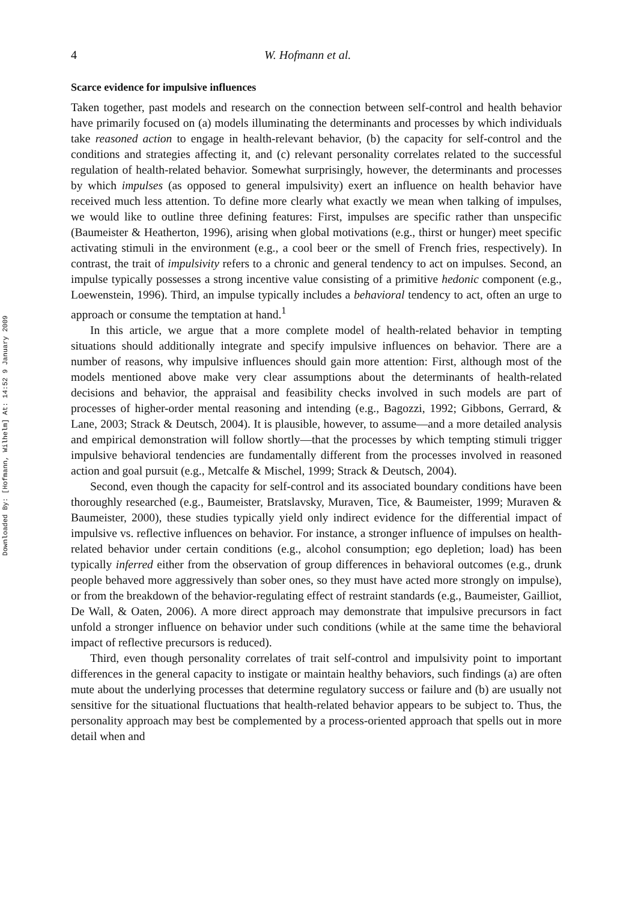Downloaded By: [Hofmann, Wilhelm] At: 14:52 9 January 2009
4 W. Hofmann et al.
Scarce evidence for impulsive influences
Taken together, past models and research on the connection between self-control and health behavior have primarily focused on (a) models illuminating the determinants and processes by which individuals take reasoned action to engage in health-relevant behavior, (b) the capacity for self-control and the conditions and strategies affecting it, and (c) relevant personality correlates related to the successful regulation of health-related behavior. Somewhat surprisingly, however, the determinants and processes by which impulses (as opposed to general impulsivity) exert an influence on health behavior have received much less attention. To define more clearly what exactly we mean when talking of impulses, we would like to outline three defining features: First, impulses are specific rather than unspecific (Baumeister & Heatherton, 1996), arising when global motivations (e.g., thirst or hunger) meet specific activating stimuli in the environment (e.g., a cool beer or the smell of French fries, respectively). In contrast, the trait of impulsivity refers to a chronic and general tendency to act on impulses. Second, an impulse typically possesses a strong incentive value consisting of a primitive hedonic component (e.g., Loewenstein, 1996). Third, an impulse typically includes a behavioral tendency to act, often an urge to approach or consume the temptation at hand.<sup>1</sup>
In this article, we argue that a more complete model of health-related behavior in tempting situations should additionally integrate and specify impulsive influences on behavior. There are a number of reasons, why impulsive influences should gain more attention: First, although most of the models mentioned above make very clear assumptions about the determinants of health-related decisions and behavior, the appraisal and feasibility checks involved in such models are part of processes of higher-order mental reasoning and intending (e.g., Bagozzi, 1992; Gibbons, Gerrard, & Lane, 2003; Strack & Deutsch, 2004). It is plausible, however, to assume—and a more detailed analysis and empirical demonstration will follow shortly—that the processes by which tempting stimuli trigger impulsive behavioral tendencies are fundamentally different from the processes involved in reasoned action and goal pursuit (e.g., Metcalfe & Mischel, 1999; Strack & Deutsch, 2004).
Second, even though the capacity for self-control and its associated boundary conditions have been thoroughly researched (e.g., Baumeister, Bratslavsky, Muraven, Tice, & Baumeister, 1999; Muraven & Baumeister, 2000), these studies typically yield only indirect evidence for the differential impact of impulsive vs. reflective influences on behavior. For instance, a stronger influence of impulses on health-related behavior under certain conditions (e.g., alcohol consumption; ego depletion; load) has been typically inferred either from the observation of group differences in behavioral outcomes (e.g., drunk people behaved more aggressively than sober ones, so they must have acted more strongly on impulse), or from the breakdown of the behavior-regulating effect of restraint standards (e.g., Baumeister, Gailliot, De Wall, & Oaten, 2006). A more direct approach may demonstrate that impulsive precursors in fact unfold a stronger influence on behavior under such conditions (while at the same time the behavioral impact of reflective precursors is reduced).
Third, even though personality correlates of trait self-control and impulsivity point to important differences in the general capacity to instigate or maintain healthy behaviors, such findings (a) are often mute about the underlying processes that determine regulatory success or failure and (b) are usually not sensitive for the situational fluctuations that health-related behavior appears to be subject to. Thus, the personality approach may best be complemented by a process-oriented approach that spells out in more detail when and